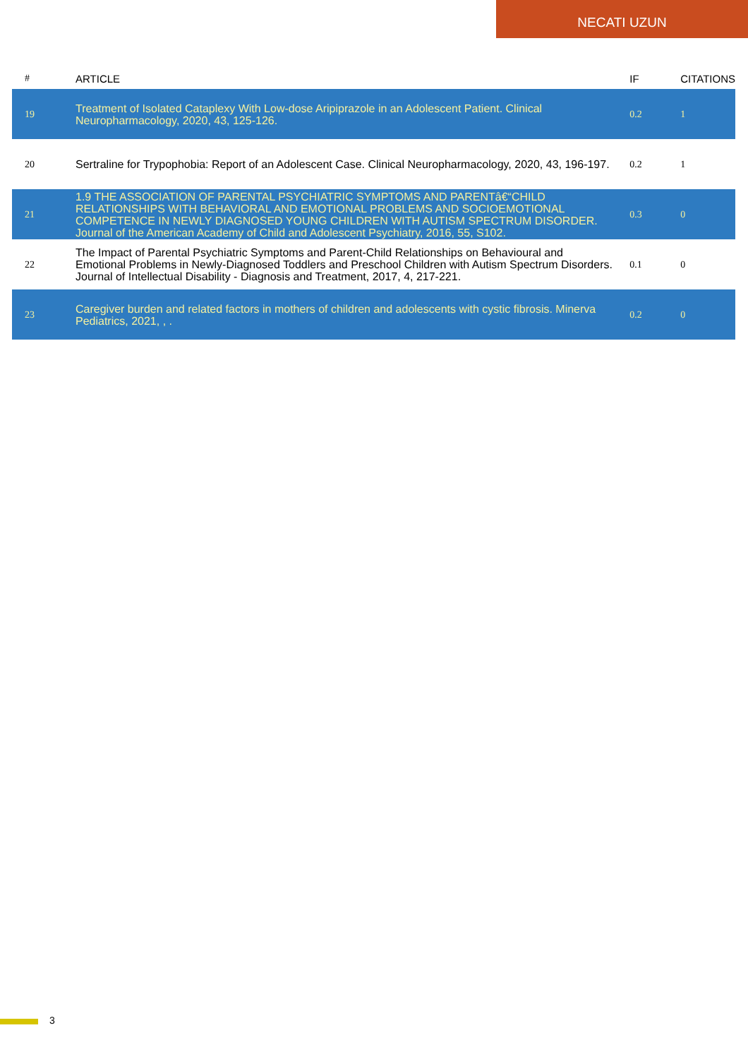NECATI UZUN
| # | ARTICLE | IF | CITATIONS |
| --- | --- | --- | --- |
| 19 | Treatment of Isolated Cataplexy With Low-dose Aripiprazole in an Adolescent Patient. Clinical Neuropharmacology, 2020, 43, 125-126. | 0.2 | 1 |
| 20 | Sertraline for Trypophobia: Report of an Adolescent Case. Clinical Neuropharmacology, 2020, 43, 196-197. | 0.2 | 1 |
| 21 | 1.9 THE ASSOCIATION OF PARENTAL PSYCHIATRIC SYMPTOMS AND PARENTâ€“CHILD RELATIONSHIPS WITH BEHAVIORAL AND EMOTIONAL PROBLEMS AND SOCIOEMOTIONAL COMPETENCE IN NEWLY DIAGNOSED YOUNG CHILDREN WITH AUTISM SPECTRUM DISORDER. Journal of the American Academy of Child and Adolescent Psychiatry, 2016, 55, S102. | 0.3 | 0 |
| 22 | The Impact of Parental Psychiatric Symptoms and Parent-Child Relationships on Behavioural and Emotional Problems in Newly-Diagnosed Toddlers and Preschool Children with Autism Spectrum Disorders. Journal of Intellectual Disability - Diagnosis and Treatment, 2017, 4, 217-221. | 0.1 | 0 |
| 23 | Caregiver burden and related factors in mothers of children and adolescents with cystic fibrosis. Minerva Pediatrics, 2021, , . | 0.2 | 0 |
3